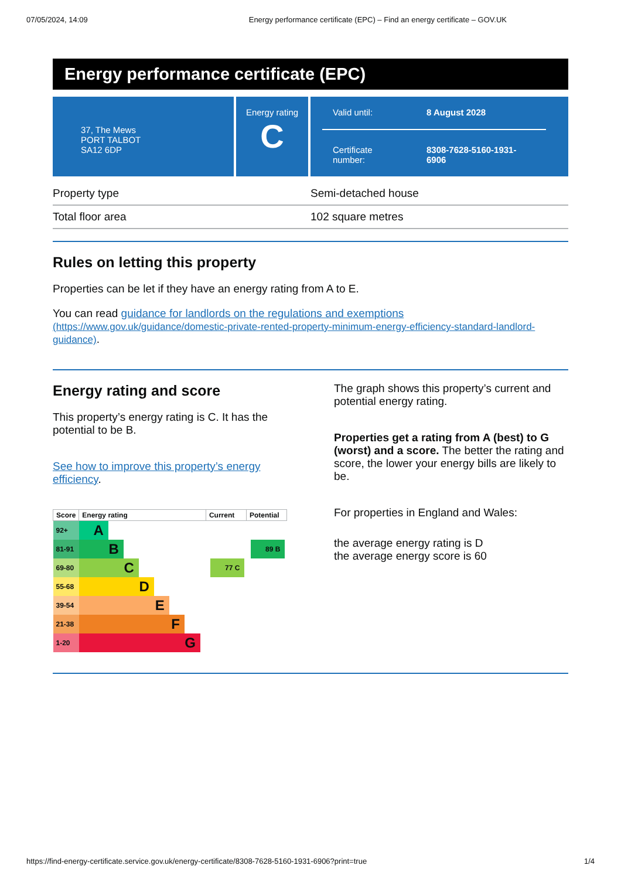07/05/2024, 14:09 Energy performance certificate (EPC) – Find an energy certificate – GOV.UK
Energy performance certificate (EPC)
37, The Mews
PORT TALBOT
SA12 6DP
Energy rating
C
Valid until: 8 August 2028
Certificate
number: 8308-7628-5160-1931-
6906
| Property type | Semi-detached house |
| Total floor area | 102 square metres |
Rules on letting this property
Properties can be let if they have an energy rating from A to E.
You can read guidance for landlords on the regulations and exemptions
(https://www.gov.uk/guidance/domestic-private-rented-property-minimum-energy-efficiency-standard-landlord-guidance).
Energy rating and score
This property’s energy rating is C. It has the potential to be B.
See how to improve this property’s energy efficiency.
| Score | Energy rating | Current | Potential |
| --- | --- | --- | --- |
| 92+ | A | | |
| 81-91 | B | | 89 B |
| 69-80 | C | 77 C | |
| 55-68 | D | | |
| 39-54 | E | | |
| 21-38 | F | | |
| 1-20 | G | | |
The graph shows this property’s current and potential energy rating.
Properties get a rating from A (best) to G (worst) and a score. The better the rating and score, the lower your energy bills are likely to be.
For properties in England and Wales:
the average energy rating is D
the average energy score is 60
https://find-energy-certificate.service.gov.uk/energy-certificate/8308-7628-5160-1931-6906?print=true 1/4